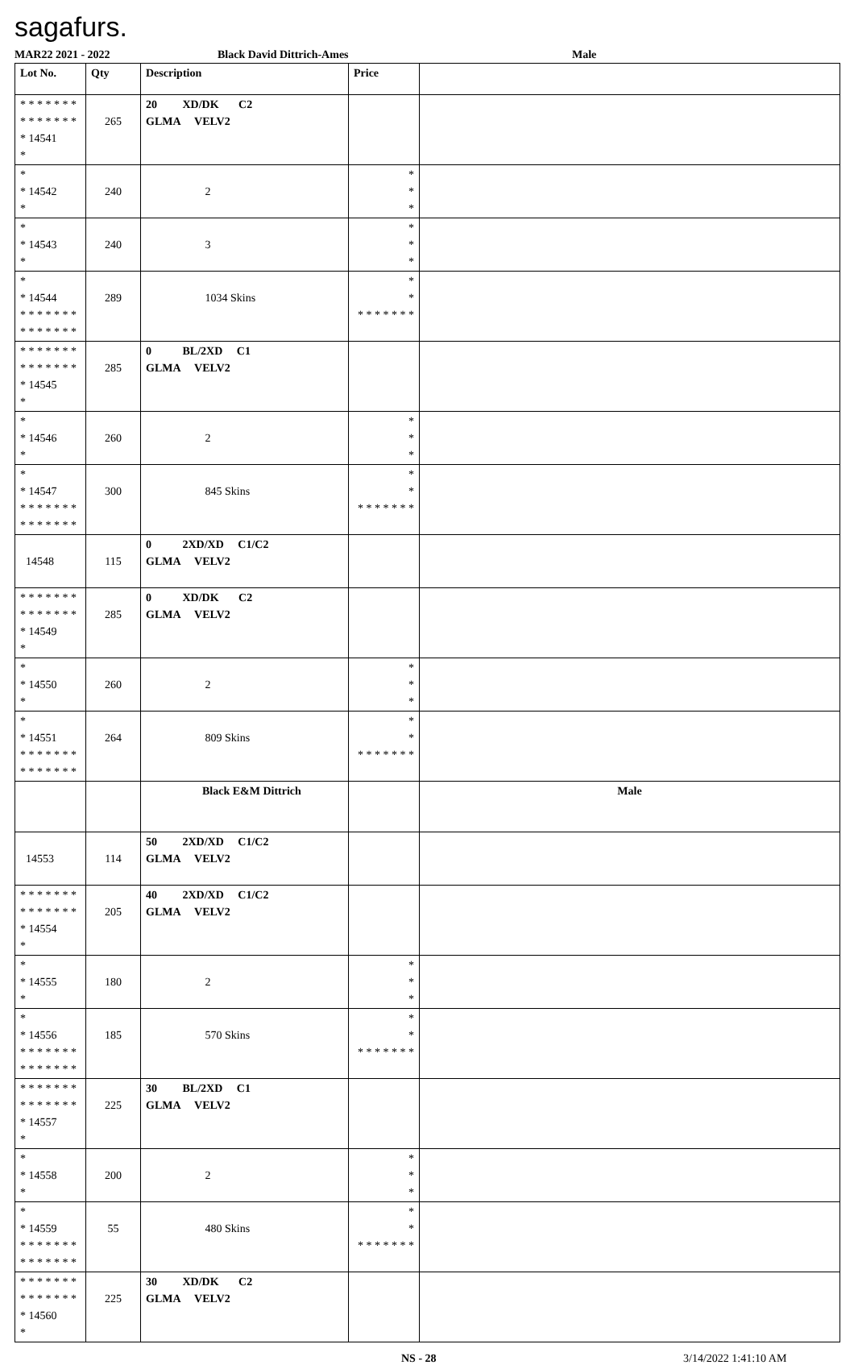sagafurs.
MAR22 2021 - 2022 Black David Dittrich-Ames Male
| Lot No. | Qty | Description | Price | |
| --- | --- | --- | --- | --- |
| * * * * * * * * * * * * * * * 14541 * | 265 | 20 XD/DK C2 GLMA VELV2 | | |
| * * 14542 * | 240 | 2 | * * * | |
| * * 14543 * | 240 | 3 | * * * | |
| * * 14544 * * * * * * * * * * * * * * | 289 | 1034 Skins | * * * * * * * * * | |
| * * * * * * * * * * * * * * * 14545 * | 285 | 0 BL/2XD C1 GLMA VELV2 | | |
| * * 14546 * | 260 | 2 | * * * | |
| * * 14547 * * * * * * * * * * * * * * | 300 | 845 Skins | * * * * * * * * * | |
| 14548 | 115 | 0 2XD/XD C1/C2 GLMA VELV2 | | |
| * * * * * * * * * * * * * * * 14549 * | 285 | 0 XD/DK C2 GLMA VELV2 | | |
| * * 14550 * | 260 | 2 | * * * | |
| * * 14551 * * * * * * * * * * * * * * | 264 | 809 Skins | * * * * * * * * * | |
| | | Black E&M Dittrich | | Male |
| 14553 | 114 | 50 2XD/XD C1/C2 GLMA VELV2 | | |
| * * * * * * * * * * * * * * * 14554 * | 205 | 40 2XD/XD C1/C2 GLMA VELV2 | | |
| * * 14555 * | 180 | 2 | * * * | |
| * * 14556 * * * * * * * * * * * * * * | 185 | 570 Skins | * * * * * * * * * | |
| * * * * * * * * * * * * * * * 14557 * | 225 | 30 BL/2XD C1 GLMA VELV2 | | |
| * * 14558 * | 200 | 2 | * * * | |
| * * 14559 * * * * * * * * * * * * * * | 55 | 480 Skins | * * * * * * * * * | |
| * * * * * * * * * * * * * * * 14560 * | 225 | 30 XD/DK C2 GLMA VELV2 | | |
NS - 28 3/14/2022 1:41:10 AM